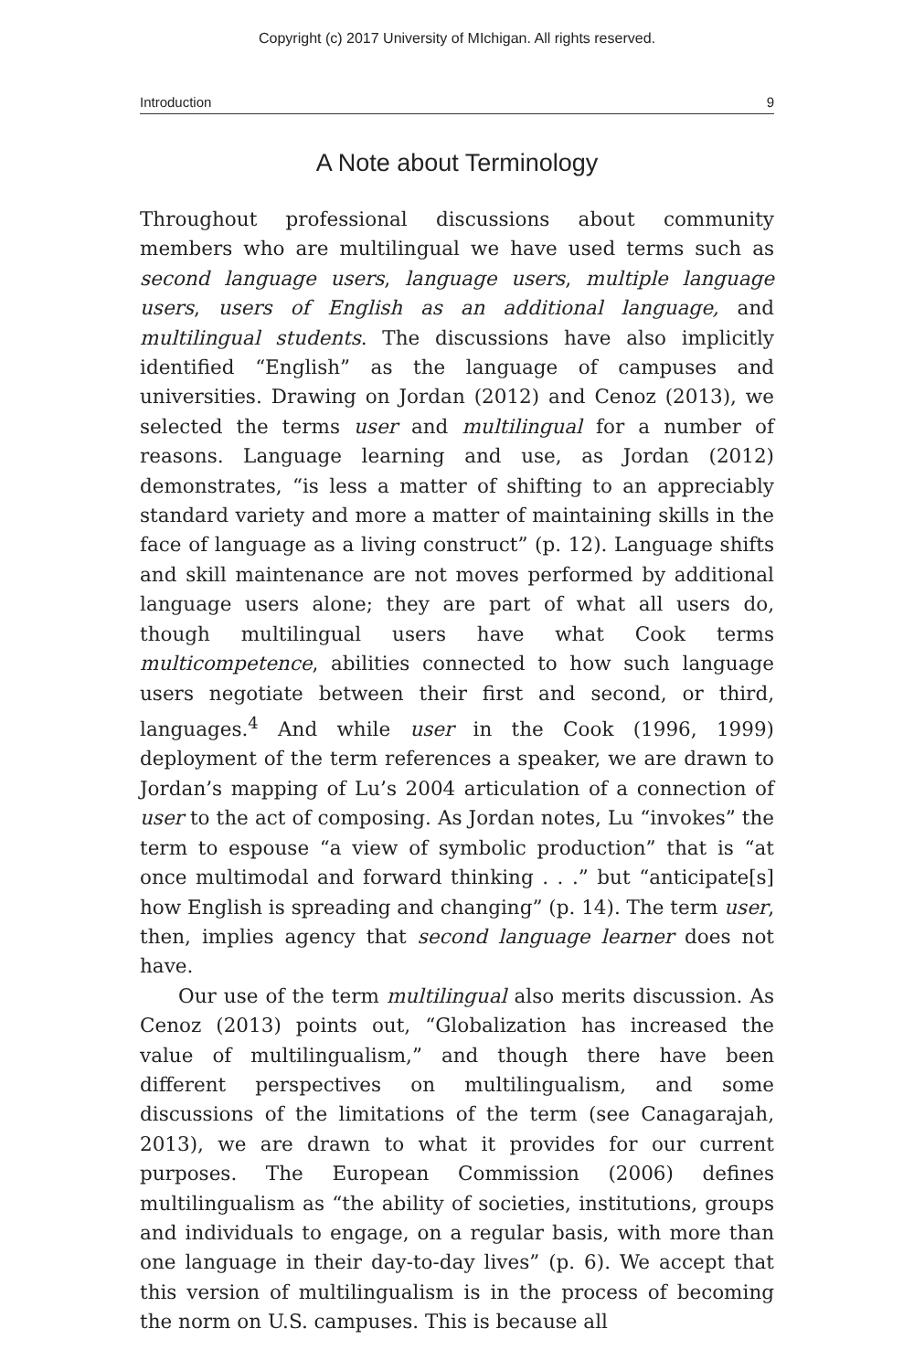Copyright (c) 2017 University of MIchigan. All rights reserved.
Introduction 9
A Note about Terminology
Throughout professional discussions about community members who are multilingual we have used terms such as second language users, language users, multiple language users, users of English as an additional language, and multilingual students. The discussions have also implicitly identified “English” as the language of campuses and universities. Drawing on Jordan (2012) and Cenoz (2013), we selected the terms user and multilingual for a number of reasons. Language learning and use, as Jordan (2012) demonstrates, “is less a matter of shifting to an appreciably standard variety and more a matter of maintaining skills in the face of language as a living construct” (p. 12). Language shifts and skill maintenance are not moves performed by additional language users alone; they are part of what all users do, though multilingual users have what Cook terms multicompetence, abilities connected to how such language users negotiate between their first and second, or third, languages.<sup>4</sup> And while user in the Cook (1996, 1999) deployment of the term references a speaker, we are drawn to Jordan’s mapping of Lu’s 2004 articulation of a connection of user to the act of composing. As Jordan notes, Lu “invokes” the term to espouse “a view of symbolic production” that is “at once multimodal and forward thinking . . .” but “anticipate[s] how English is spreading and changing” (p. 14). The term user, then, implies agency that second language learner does not have.
Our use of the term multilingual also merits discussion. As Cenoz (2013) points out, “Globalization has increased the value of multilingualism,” and though there have been different perspectives on multilingualism, and some discussions of the limitations of the term (see Canagarajah, 2013), we are drawn to what it provides for our current purposes. The European Commission (2006) defines multilingualism as “the ability of societies, institutions, groups and individuals to engage, on a regular basis, with more than one language in their day-to-day lives” (p. 6). We accept that this version of multilingualism is in the process of becoming the norm on U.S. campuses. This is because all